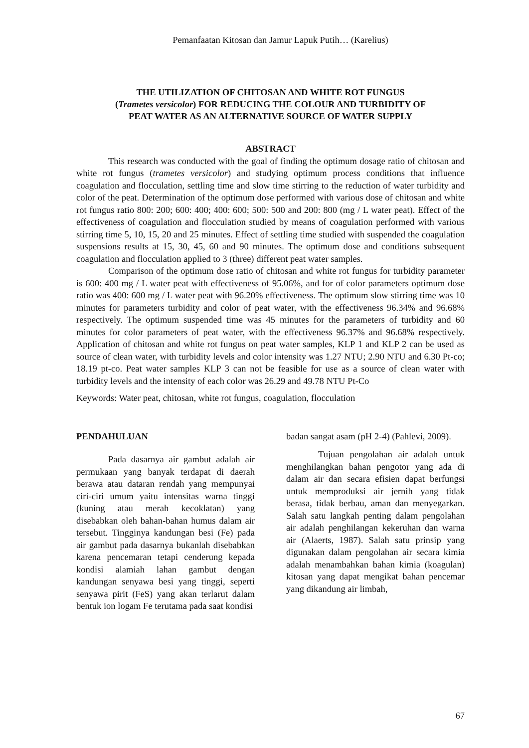Pemanfaatan Kitosan dan Jamur Lapuk Putih… (Karelius)
THE UTILIZATION OF CHITOSAN AND WHITE ROT FUNGUS
(Trametes versicolor) FOR REDUCING THE COLOUR AND TURBIDITY OF
PEAT WATER AS AN ALTERNATIVE SOURCE OF WATER SUPPLY
ABSTRACT
This research was conducted with the goal of finding the optimum dosage ratio of chitosan and white rot fungus (trametes versicolor) and studying optimum process conditions that influence coagulation and flocculation, settling time and slow time stirring to the reduction of water turbidity and color of the peat. Determination of the optimum dose performed with various dose of chitosan and white rot fungus ratio 800: 200; 600: 400; 400: 600; 500: 500 and 200: 800 (mg / L water peat). Effect of the effectiveness of coagulation and flocculation studied by means of coagulation performed with various stirring time 5, 10, 15, 20 and 25 minutes. Effect of settling time studied with suspended the coagulation suspensions results at 15, 30, 45, 60 and 90 minutes. The optimum dose and conditions subsequent coagulation and flocculation applied to 3 (three) different peat water samples.
Comparison of the optimum dose ratio of chitosan and white rot fungus for turbidity parameter is 600: 400 mg / L water peat with effectiveness of 95.06%, and for of color parameters optimum dose ratio was 400: 600 mg / L water peat with 96.20% effectiveness. The optimum slow stirring time was 10 minutes for parameters turbidity and color of peat water, with the effectiveness 96.34% and 96.68% respectively. The optimum suspended time was 45 minutes for the parameters of turbidity and 60 minutes for color parameters of peat water, with the effectiveness 96.37% and 96.68% respectively. Application of chitosan and white rot fungus on peat water samples, KLP 1 and KLP 2 can be used as source of clean water, with turbidity levels and color intensity was 1.27 NTU; 2.90 NTU and 6.30 Pt-co; 18.19 pt-co. Peat water samples KLP 3 can not be feasible for use as a source of clean water with turbidity levels and the intensity of each color was 26.29 and 49.78 NTU Pt-Co
Keywords: Water peat, chitosan, white rot fungus, coagulation, flocculation
PENDAHULUAN
Pada dasarnya air gambut adalah air permukaan yang banyak terdapat di daerah berawa atau dataran rendah yang mempunyai ciri-ciri umum yaitu intensitas warna tinggi (kuning atau merah kecoklatan) yang disebabkan oleh bahan-bahan humus dalam air tersebut. Tingginya kandungan besi (Fe) pada air gambut pada dasarnya bukanlah disebabkan karena pencemaran tetapi cenderung kepada kondisi alamiah lahan gambut dengan kandungan senyawa besi yang tinggi, seperti senyawa pirit (FeS) yang akan terlarut dalam bentuk ion logam Fe terutama pada saat kondisi
badan sangat asam (pH 2-4) (Pahlevi, 2009).
Tujuan pengolahan air adalah untuk menghilangkan bahan pengotor yang ada di dalam air dan secara efisien dapat berfungsi untuk memproduksi air jernih yang tidak berasa, tidak berbau, aman dan menyegarkan. Salah satu langkah penting dalam pengolahan air adalah penghilangan kekeruhan dan warna air (Alaerts, 1987). Salah satu prinsip yang digunakan dalam pengolahan air secara kimia adalah menambahkan bahan kimia (koagulan) kitosan yang dapat mengikat bahan pencemar yang dikandung air limbah,
67